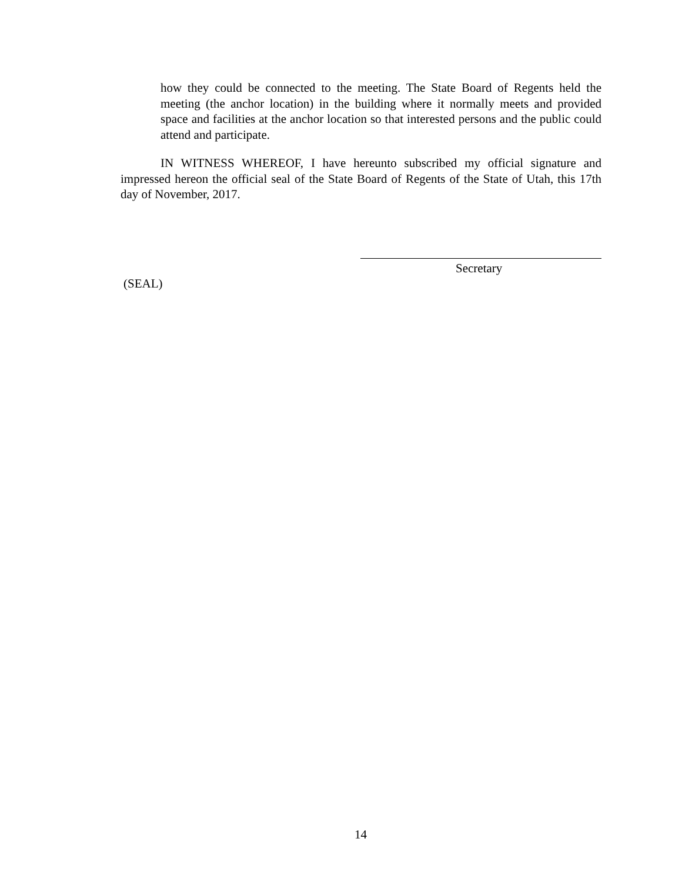how they could be connected to the meeting. The State Board of Regents held the meeting (the anchor location) in the building where it normally meets and provided space and facilities at the anchor location so that interested persons and the public could attend and participate.
IN WITNESS WHEREOF, I have hereunto subscribed my official signature and impressed hereon the official seal of the State Board of Regents of the State of Utah, this 17th day of November, 2017.
Secretary
(SEAL)
14